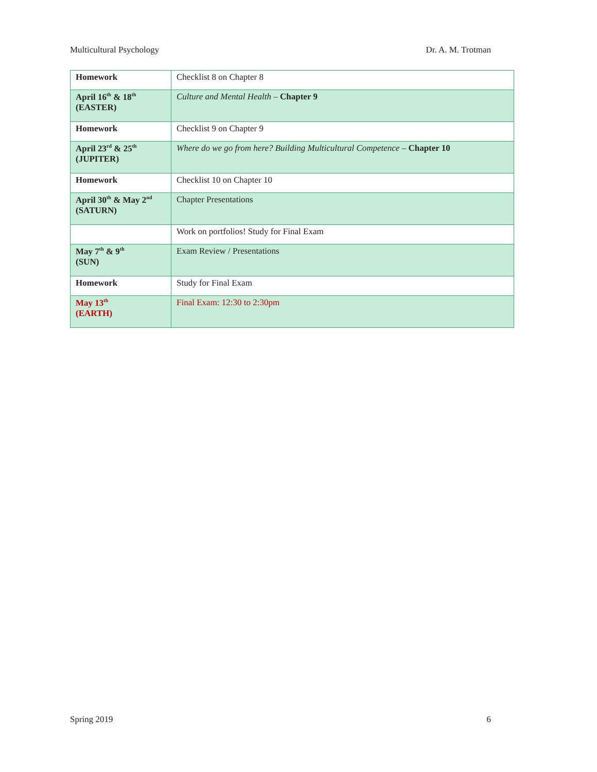Multicultural Psychology Dr. A. M. Trotman
| Homework | Checklist 8 on Chapter 8 |
| April 16<sup>th</sup> & 18<sup>th</sup> (EASTER) | Culture and Mental Health – Chapter 9 |
| Homework | Checklist 9 on Chapter 9 |
| April 23<sup>rd</sup> & 25<sup>th</sup> (JUPITER) | Where do we go from here? Building Multicultural Competence – Chapter 10 |
| Homework | Checklist 10 on Chapter 10 |
| April 30<sup>th</sup> & May 2<sup>nd</sup> (SATURN) | Chapter Presentations |
| | Work on portfolios! Study for Final Exam |
| May 7<sup>th</sup> & 9<sup>th</sup> (SUN) | Exam Review / Presentations |
| Homework | Study for Final Exam |
| May 13<sup>th</sup> (EARTH) | Final Exam: 12:30 to 2:30pm |
Spring 2019 6